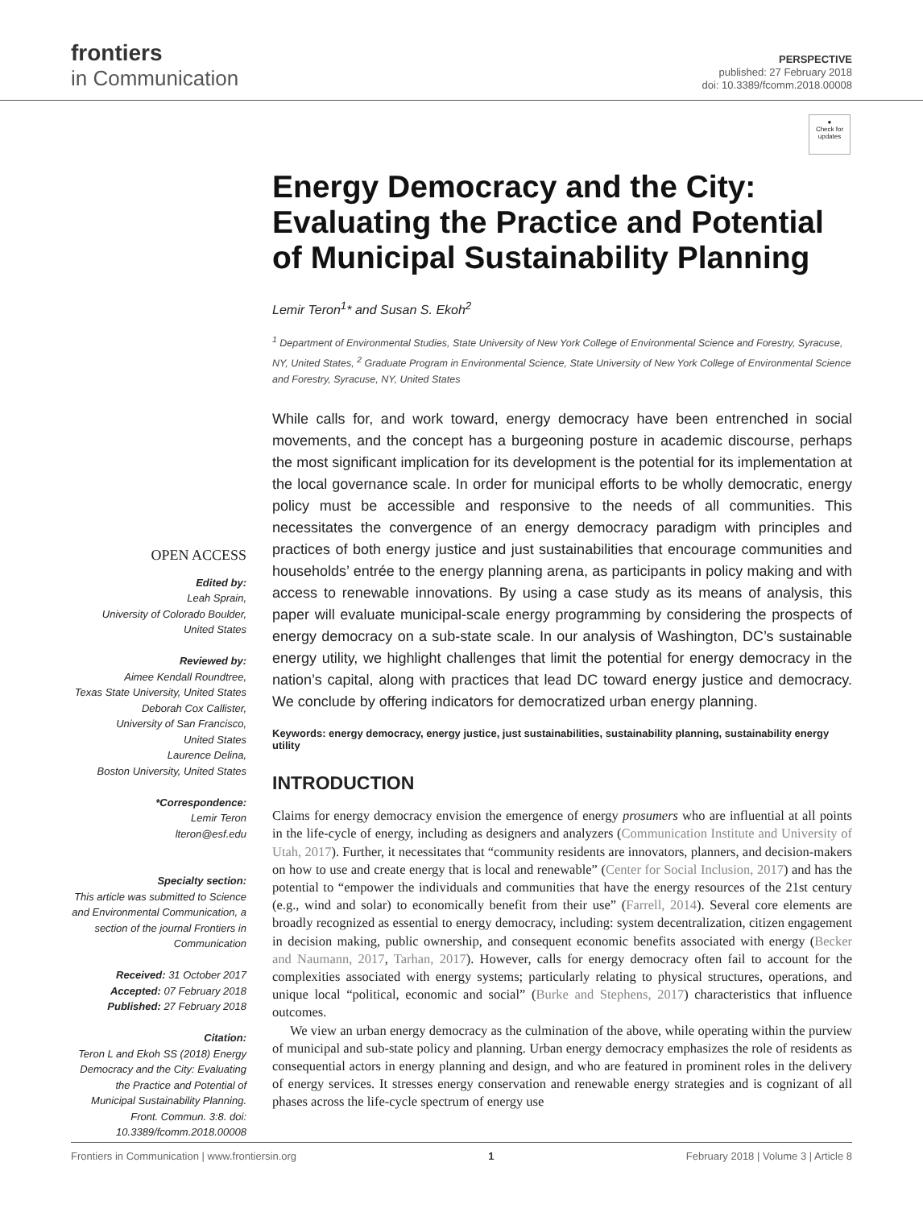frontiers
in Communication
PERSPECTIVE
published: 27 February 2018
doi: 10.3389/fcomm.2018.00008
●
Check for updates
OPEN ACCESS
Edited by:
Leah Sprain,
University of Colorado Boulder,
United States
Reviewed by:
Aimee Kendall Roundtree,
Texas State University, United States
Deborah Cox Callister,
University of San Francisco,
United States
Laurence Delina,
Boston University, United States
*Correspondence:
Lemir Teron
lteron@esf.edu
Specialty section:
This article was submitted to Science and Environmental Communication, a section of the journal Frontiers in Communication
Received: 31 October 2017
Accepted: 07 February 2018
Published: 27 February 2018
Citation:
Teron L and Ekoh SS (2018) Energy Democracy and the City: Evaluating the Practice and Potential of Municipal Sustainability Planning. Front. Commun. 3:8. doi: 10.3389/fcomm.2018.00008
Energy Democracy and the City: Evaluating the Practice and Potential of Municipal Sustainability Planning
Lemir Teron<sup>1</sup>* and Susan S. Ekoh<sup>2</sup>
<sup>1</sup> Department of Environmental Studies, State University of New York College of Environmental Science and Forestry, Syracuse, NY, United States, <sup>2</sup> Graduate Program in Environmental Science, State University of New York College of Environmental Science and Forestry, Syracuse, NY, United States
While calls for, and work toward, energy democracy have been entrenched in social movements, and the concept has a burgeoning posture in academic discourse, perhaps the most significant implication for its development is the potential for its implementation at the local governance scale. In order for municipal efforts to be wholly democratic, energy policy must be accessible and responsive to the needs of all communities. This necessitates the convergence of an energy democracy paradigm with principles and practices of both energy justice and just sustainabilities that encourage communities and households’ entrée to the energy planning arena, as participants in policy making and with access to renewable innovations. By using a case study as its means of analysis, this paper will evaluate municipal-scale energy programming by considering the prospects of energy democracy on a sub-state scale. In our analysis of Washington, DC’s sustainable energy utility, we highlight challenges that limit the potential for energy democracy in the nation’s capital, along with practices that lead DC toward energy justice and democracy. We conclude by offering indicators for democratized urban energy planning.
Keywords: energy democracy, energy justice, just sustainabilities, sustainability planning, sustainability energy utility
INTRODUCTION
Claims for energy democracy envision the emergence of energy prosumers who are influential at all points in the life-cycle of energy, including as designers and analyzers (Communication Institute and University of Utah, 2017). Further, it necessitates that “community residents are innovators, planners, and decision-makers on how to use and create energy that is local and renewable” (Center for Social Inclusion, 2017) and has the potential to “empower the individuals and communities that have the energy resources of the 21st century (e.g., wind and solar) to economically benefit from their use” (Farrell, 2014). Several core elements are broadly recognized as essential to energy democracy, including: system decentralization, citizen engagement in decision making, public ownership, and consequent economic benefits associated with energy (Becker and Naumann, 2017, Tarhan, 2017). However, calls for energy democracy often fail to account for the complexities associated with energy systems; particularly relating to physical structures, operations, and unique local “political, economic and social” (Burke and Stephens, 2017) characteristics that influence outcomes.
We view an urban energy democracy as the culmination of the above, while operating within the purview of municipal and sub-state policy and planning. Urban energy democracy emphasizes the role of residents as consequential actors in energy planning and design, and who are featured in prominent roles in the delivery of energy services. It stresses energy conservation and renewable energy strategies and is cognizant of all phases across the life-cycle spectrum of energy use
Frontiers in Communication | www.frontiersin.org 1 February 2018 | Volume 3 | Article 8